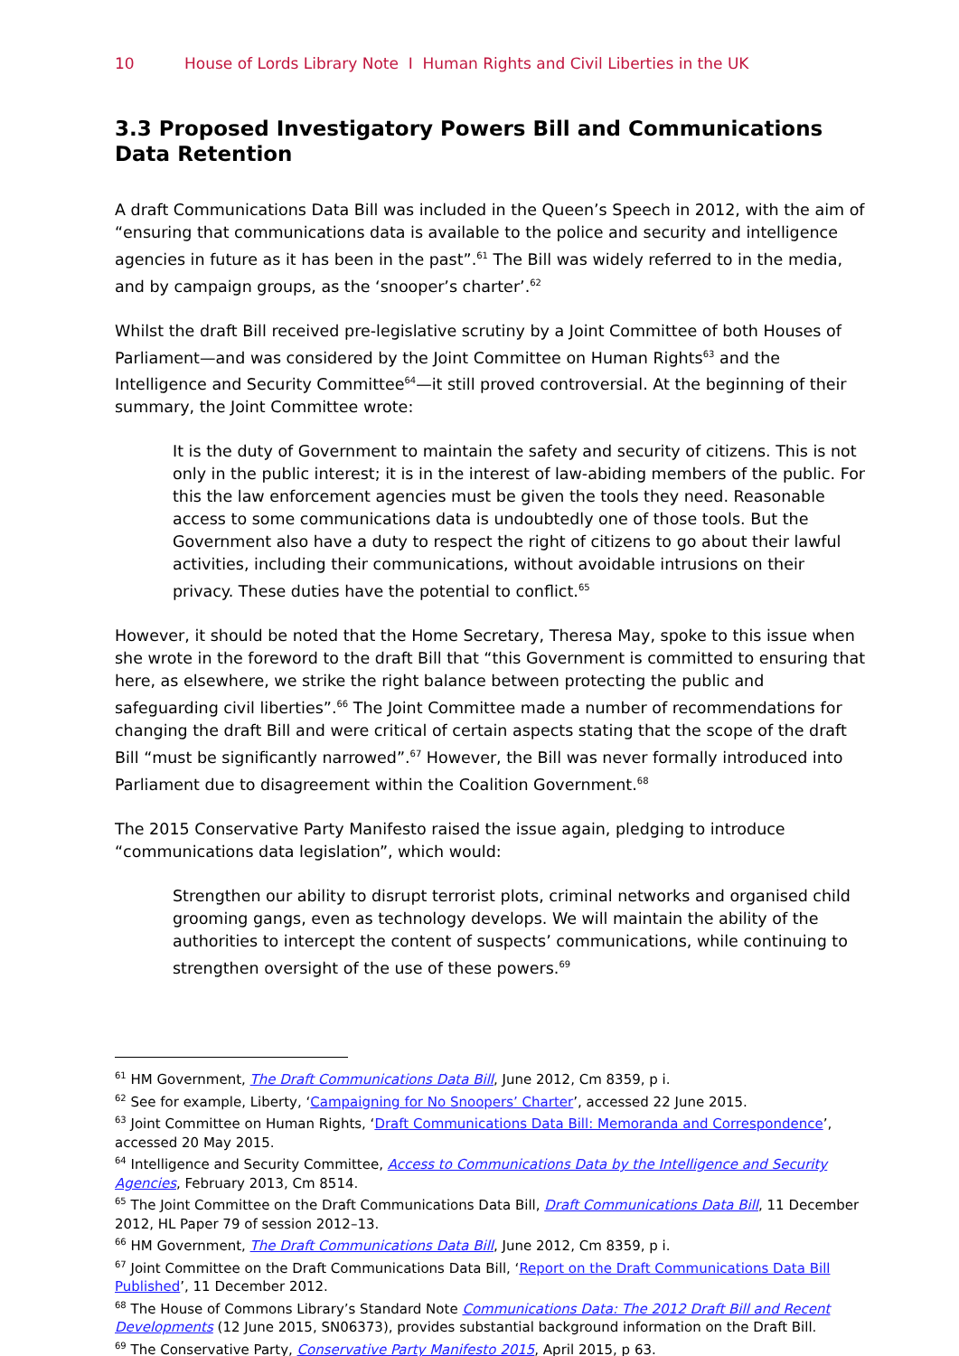10 House of Lords Library Note I Human Rights and Civil Liberties in the UK
3.3 Proposed Investigatory Powers Bill and Communications Data Retention
A draft Communications Data Bill was included in the Queen’s Speech in 2012, with the aim of “ensuring that communications data is available to the police and security and intelligence agencies in future as it has been in the past”.<sup>61</sup> The Bill was widely referred to in the media, and by campaign groups, as the ‘snooper’s charter’.<sup>62</sup>
Whilst the draft Bill received pre-legislative scrutiny by a Joint Committee of both Houses of Parliament—and was considered by the Joint Committee on Human Rights<sup>63</sup> and the Intelligence and Security Committee<sup>64</sup>—it still proved controversial. At the beginning of their summary, the Joint Committee wrote:
It is the duty of Government to maintain the safety and security of citizens. This is not only in the public interest; it is in the interest of law-abiding members of the public. For this the law enforcement agencies must be given the tools they need. Reasonable access to some communications data is undoubtedly one of those tools. But the Government also have a duty to respect the right of citizens to go about their lawful activities, including their communications, without avoidable intrusions on their privacy. These duties have the potential to conflict.<sup>65</sup>
However, it should be noted that the Home Secretary, Theresa May, spoke to this issue when she wrote in the foreword to the draft Bill that “this Government is committed to ensuring that here, as elsewhere, we strike the right balance between protecting the public and safeguarding civil liberties”.<sup>66</sup> The Joint Committee made a number of recommendations for changing the draft Bill and were critical of certain aspects stating that the scope of the draft Bill “must be significantly narrowed”.<sup>67</sup> However, the Bill was never formally introduced into Parliament due to disagreement within the Coalition Government.<sup>68</sup>
The 2015 Conservative Party Manifesto raised the issue again, pledging to introduce “communications data legislation”, which would:
Strengthen our ability to disrupt terrorist plots, criminal networks and organised child grooming gangs, even as technology develops. We will maintain the ability of the authorities to intercept the content of suspects’ communications, while continuing to strengthen oversight of the use of these powers.<sup>69</sup>
<sup>61</sup> HM Government, The Draft Communications Data Bill, June 2012, Cm 8359, p i.
<sup>62</sup> See for example, Liberty, ‘Campaigning for No Snoopers’ Charter’, accessed 22 June 2015.
<sup>63</sup> Joint Committee on Human Rights, ‘Draft Communications Data Bill: Memoranda and Correspondence’, accessed 20 May 2015.
<sup>64</sup> Intelligence and Security Committee, Access to Communications Data by the Intelligence and Security Agencies, February 2013, Cm 8514.
<sup>65</sup> The Joint Committee on the Draft Communications Data Bill, Draft Communications Data Bill, 11 December 2012, HL Paper 79 of session 2012–13.
<sup>66</sup> HM Government, The Draft Communications Data Bill, June 2012, Cm 8359, p i.
<sup>67</sup> Joint Committee on the Draft Communications Data Bill, ‘Report on the Draft Communications Data Bill Published’, 11 December 2012.
<sup>68</sup> The House of Commons Library’s Standard Note Communications Data: The 2012 Draft Bill and Recent Developments (12 June 2015, SN06373), provides substantial background information on the Draft Bill.
<sup>69</sup> The Conservative Party, Conservative Party Manifesto 2015, April 2015, p 63.